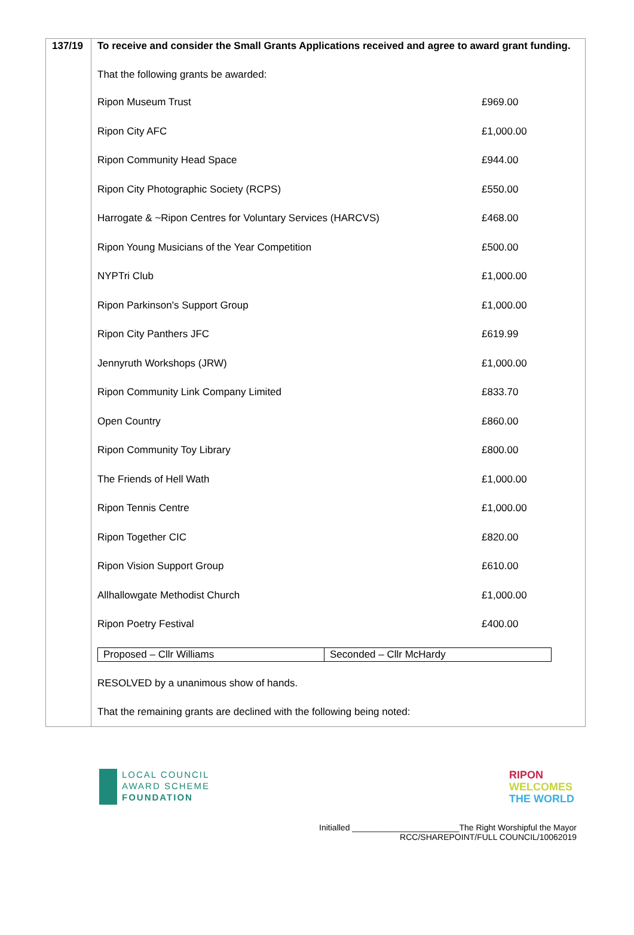137/19
To receive and consider the Small Grants Applications received and agree to award grant funding.
That the following grants be awarded:
| Ripon Museum Trust | £969.00 |
| Ripon City AFC | £1,000.00 |
| Ripon Community Head Space | £944.00 |
| Ripon City Photographic Society (RCPS) | £550.00 |
| Harrogate & ~Ripon Centres for Voluntary Services (HARCVS) | £468.00 |
| Ripon Young Musicians of the Year Competition | £500.00 |
| NYPTri Club | £1,000.00 |
| Ripon Parkinson's Support Group | £1,000.00 |
| Ripon City Panthers JFC | £619.99 |
| Jennyruth Workshops (JRW) | £1,000.00 |
| Ripon Community Link Company Limited | £833.70 |
| Open Country | £860.00 |
| Ripon Community Toy Library | £800.00 |
| The Friends of Hell Wath | £1,000.00 |
| Ripon Tennis Centre | £1,000.00 |
| Ripon Together CIC | £820.00 |
| Ripon Vision Support Group | £610.00 |
| Allhallowgate Methodist Church | £1,000.00 |
| Ripon Poetry Festival | £400.00 |
| Proposed – Cllr Williams | Seconded – Cllr McHardy |
RESOLVED by a unanimous show of hands.
That the remaining grants are declined with the following being noted:
LOCAL COUNCIL
AWARD SCHEME
FOUNDATION
RIPON
WELCOMES
THE WORLD
Initialled _______________________The Right Worshipful the Mayor
RCC/SHAREPOINT/FULL COUNCIL/10062019